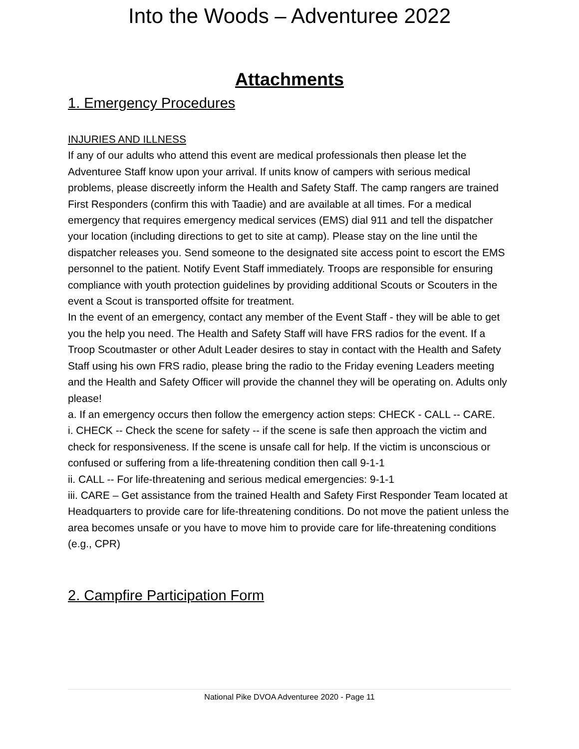Into the Woods – Adventuree 2022
Attachments
1. Emergency Procedures
INJURIES AND ILLNESS
If any of our adults who attend this event are medical professionals then please let the Adventuree Staff know upon your arrival. If units know of campers with serious medical problems, please discreetly inform the Health and Safety Staff. The camp rangers are trained First Responders (confirm this with Taadie) and are available at all times. For a medical emergency that requires emergency medical services (EMS) dial 911 and tell the dispatcher your location (including directions to get to site at camp). Please stay on the line until the dispatcher releases you. Send someone to the designated site access point to escort the EMS personnel to the patient. Notify Event Staff immediately. Troops are responsible for ensuring compliance with youth protection guidelines by providing additional Scouts or Scouters in the event a Scout is transported offsite for treatment.
In the event of an emergency, contact any member of the Event Staff - they will be able to get you the help you need. The Health and Safety Staff will have FRS radios for the event. If a Troop Scoutmaster or other Adult Leader desires to stay in contact with the Health and Safety Staff using his own FRS radio, please bring the radio to the Friday evening Leaders meeting and the Health and Safety Officer will provide the channel they will be operating on. Adults only please!
a. If an emergency occurs then follow the emergency action steps: CHECK - CALL -- CARE.
i. CHECK -- Check the scene for safety -- if the scene is safe then approach the victim and check for responsiveness. If the scene is unsafe call for help. If the victim is unconscious or confused or suffering from a life-threatening condition then call 9-1-1
ii. CALL -- For life-threatening and serious medical emergencies: 9-1-1
iii. CARE – Get assistance from the trained Health and Safety First Responder Team located at Headquarters to provide care for life-threatening conditions. Do not move the patient unless the area becomes unsafe or you have to move him to provide care for life-threatening conditions (e.g., CPR)
2. Campfire Participation Form
National Pike DVOA Adventuree 2020 - Page 11